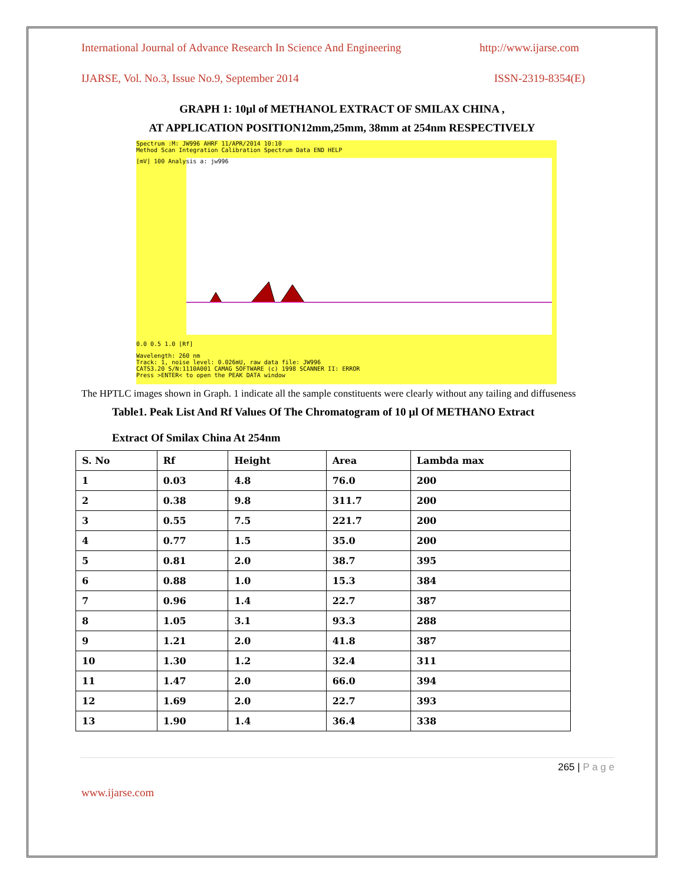International Journal of Advance Research In Science And Engineering http://www.ijarse.com
IJARSE, Vol. No.3, Issue No.9, September 2014 ISSN-2319-8354(E)
GRAPH 1: 10µl of METHANOL EXTRACT OF SMILAX CHINA ,
AT APPLICATION POSITION12mm,25mm, 38mm at 254nm RESPECTIVELY
Spectrum :M: JW996 AHRF 11/APR/2014 10:10
Method Scan Integration Calibration Spectrum Data END HELP
[mV] 100 Analysis a: jw996
0.0 0.5 1.0 [Rf]
Wavelength: 260 nm
Track: 1, noise level: 0.026mU, raw data file: JW996
CATS3.20 S/N:1110A001 CAMAG SOFTWARE (c) 1998 SCANNER II: ERROR
Press >ENTER< to open the PEAK DATA window
The HPTLC images shown in Graph. 1 indicate all the sample constituents were clearly without any tailing and diffuseness
Table1. Peak List And Rf Values Of The Chromatogram of 10 µl Of METHANO Extract
Extract Of Smilax China At 254nm
| S. No | Rf | Height | Area | Lambda max |
| --- | --- | --- | --- | --- |
| 1 | 0.03 | 4.8 | 76.0 | 200 |
| 2 | 0.38 | 9.8 | 311.7 | 200 |
| 3 | 0.55 | 7.5 | 221.7 | 200 |
| 4 | 0.77 | 1.5 | 35.0 | 200 |
| 5 | 0.81 | 2.0 | 38.7 | 395 |
| 6 | 0.88 | 1.0 | 15.3 | 384 |
| 7 | 0.96 | 1.4 | 22.7 | 387 |
| 8 | 1.05 | 3.1 | 93.3 | 288 |
| 9 | 1.21 | 2.0 | 41.8 | 387 |
| 10 | 1.30 | 1.2 | 32.4 | 311 |
| 11 | 1.47 | 2.0 | 66.0 | 394 |
| 12 | 1.69 | 2.0 | 22.7 | 393 |
| 13 | 1.90 | 1.4 | 36.4 | 338 |
265 | P a g e
www.ijarse.com